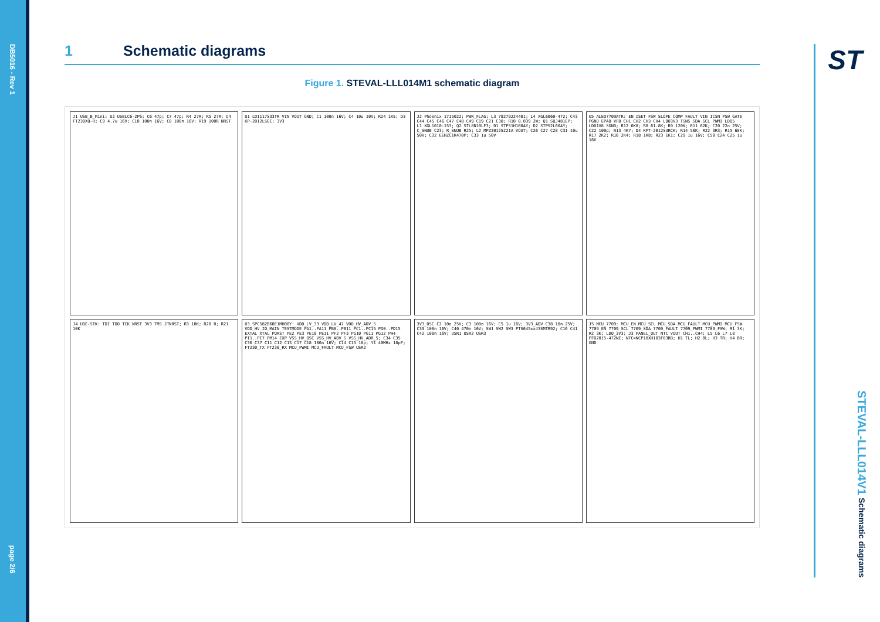DB5016 - Rev 1
page 2/6
1 Schematic diagrams
Figure 1. STEVAL-LLL014M1 schematic diagram
J1 USB_B_Mini; U2 USBLC6-2P6; C6 47p; C7 47p; R4 27R; R5 27R; U4 FT230XQ-R; C9 4.7u 16V; C10 100n 16V; C8 100n 16V; R19 100R NRST
U1 LD1117S33TR VIN VOUT GND; C1 100n 16V; C4 10u 10V; R24 1K5; D3 KP-2012LSGC; 3V3
J2 Phoenix 1715022; PWR_FLAG; L3 78279224401; L4 XGL6060-472; C43 C44 C45 C46 C47 C48 C49 C19 C21 C30; R10 0.039 2W; Q1 SQJ481EP; L1 XGL1010-153; Q2 STL8N10LF3; D1 STPS1H100AY; D2 STPS2L60AY; C_SNUB C23; R_SNUB R25; L2 MPZ2012S221A VOUT; C26 C27 C28 C31 10u 50V; C32 EEHZC1K470P; C33 1u 50V
U5 ALED7709ATR: EN ISET FSW SLOPE COMP FAULT VIN ICSN PSW GATE PGND EPAD VFB CH1 CH2 CH3 CH4 LDO3V3 TSNS SDA SCL PWMI LDO5 LDO1V8 SGND; R12 6K8; R8 61.8K; R9 120K; R11 62K; C20 22n 25V; C22 100p; R13 4K7; D4 KPT-2012SURCK; R14 56K; R22 3R3; R15 68K; R17 2K2; R16 2K4; R18 1K8; R23 1K1; C29 1u 16V; C50 C24 C25 1u 16V
J4 UDE-STK: TDI TDO TCK NRST 3V3 TMS JTNRST; R3 10K; R20 R; R21 10K
U3 SPC582B60E1MH00Y: VDD_LV_33 VDD_LV_47 VDD_HV_ADV_S VDD_HV_IO_MAIN TESTMODE PA1..PA11 PB8..PB11 PC1..PC15 PD0..PD15 EXTAL XTAL PORST PE2 PE3 PE10 PE11 PF2 PF3 PG10 PG11 PG12 PH4 PI1..PI7 PM14 EXP VSS_HV_OSC VSS_HV_ADV_S VSS_HV_ADR_S; C34 C35 C36 C37 C11 C12 C13 C17 C18 100n 16V; C14 C15 18p; Y1 40MHz 18pF; FT230_TX FT230_RX MCU_PWMI MCU_FAULT MCU_FSW USR2
3V3_OSC C2 10n 25V; C3 100n 16V; C5 1u 16V; 3V3_ADV C38 10n 25V; C39 100n 16V; C40 470n 16V; SW1 SW2 SW3 PTS645xx43SMTR92; C16 C41 C42 100n 16V; USR1 USR2 USR3
J5 MCU_7709: MCU_EN MCU_SCL MCU_SDA MCU_FAULT MCU_PWMI MCU_FSW 7709_EN 7709_SCL 7709_SDA 7709_FAULT 7709_PWMI 7709_FSW; R1 3K; R2 3K; LDO_3V3; J3 PANEL_OUT NTC VOUT CH1..CH4; L5 L6 L7 L8 PFD2015-472NE; NTC=NCP18XH103F03RB; H1 TL; H2 BL; H3 TR; H4 BR; GND
ST
STEVAL-LLL014V1 Schematic diagrams